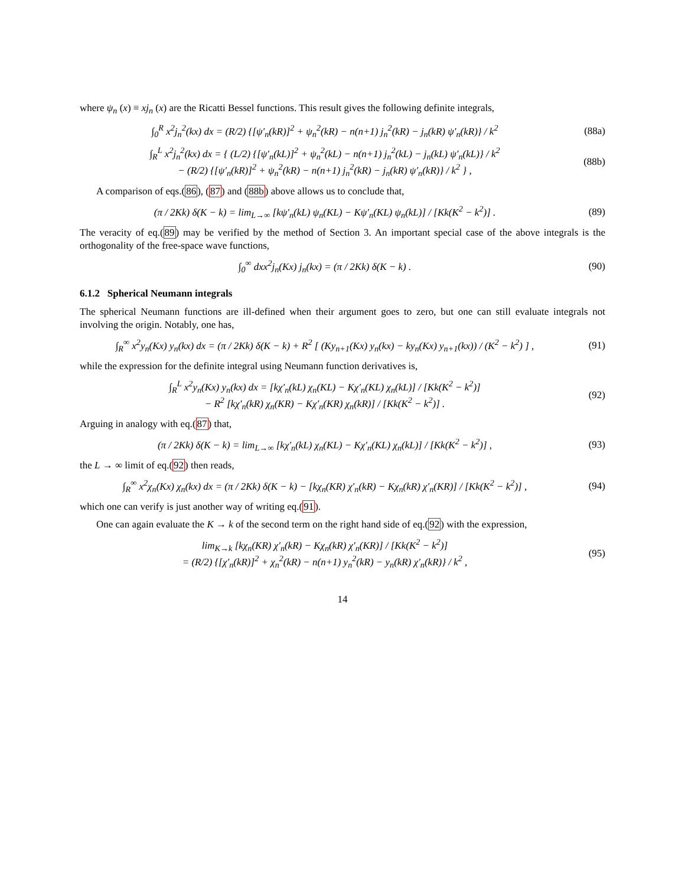where ψ<sub>n</sub> (x) ≡ xj<sub>n</sub> (x) are the Ricatti Bessel functions. This result gives the following definite integrals,
∫<sub>0</sub><sup>R</sup> x<sup>2</sup>j<sub>n</sub><sup>2</sup>(kx) dx = (R/2) {[ψ′<sub>n</sub>(kR)]<sup>2</sup> + ψ<sub>n</sub><sup>2</sup>(kR) − n(n+1) j<sub>n</sub><sup>2</sup>(kR) − j<sub>n</sub>(kR) ψ′<sub>n</sub>(kR)} / k<sup>2</sup>
(88a)
∫<sub>R</sub><sup>L</sup> x<sup>2</sup>j<sub>n</sub><sup>2</sup>(kx) dx = { (L/2) {[ψ′<sub>n</sub>(kL)]<sup>2</sup> + ψ<sub>n</sub><sup>2</sup>(kL) − n(n+1) j<sub>n</sub><sup>2</sup>(kL) − j<sub>n</sub>(kL) ψ′<sub>n</sub>(kL)} / k<sup>2</sup>
− (R/2) {[ψ′<sub>n</sub>(kR)]<sup>2</sup> + ψ<sub>n</sub><sup>2</sup>(kR) − n(n+1) j<sub>n</sub><sup>2</sup>(kR) − j<sub>n</sub>(kR) ψ′<sub>n</sub>(kR)} / k<sup>2</sup> } ,
(88b)
A comparison of eqs.(86), (87) and (88b) above allows us to conclude that,
(π / 2Kk) δ(K − k) = lim<sub>L→∞</sub> [kψ′<sub>n</sub>(kL) ψ<sub>n</sub>(KL) − Kψ′<sub>n</sub>(KL) ψ<sub>n</sub>(kL)] / [Kk(K<sup>2</sup> − k<sup>2</sup>)] .
(89)
The veracity of eq.(89) may be verified by the method of Section 3. An important special case of the above integrals is the orthogonality of the free-space wave functions,
∫<sub>0</sub><sup>∞</sup> dxx<sup>2</sup>j<sub>n</sub>(Kx) j<sub>n</sub>(kx) = (π / 2Kk) δ(K − k) .
(90)
6.1.2 Spherical Neumann integrals
The spherical Neumann functions are ill-defined when their argument goes to zero, but one can still evaluate integrals not involving the origin. Notably, one has,
∫<sub>R</sub><sup>∞</sup> x<sup>2</sup>y<sub>n</sub>(Kx) y<sub>n</sub>(kx) dx = (π / 2Kk) δ(K − k) + R<sup>2</sup> [ (Ky<sub>n+1</sub>(Kx) y<sub>n</sub>(kx) − ky<sub>n</sub>(Kx) y<sub>n+1</sub>(kx)) / (K<sup>2</sup> − k<sup>2</sup>) ] ,
(91)
while the expression for the definite integral using Neumann function derivatives is,
∫<sub>R</sub><sup>L</sup> x<sup>2</sup>y<sub>n</sub>(Kx) y<sub>n</sub>(kx) dx = [kχ′<sub>n</sub>(kL) χ<sub>n</sub>(KL) − Kχ′<sub>n</sub>(KL) χ<sub>n</sub>(kL)] / [Kk(K<sup>2</sup> − k<sup>2</sup>)]
− R<sup>2</sup> [kχ′<sub>n</sub>(kR) χ<sub>n</sub>(KR) − Kχ′<sub>n</sub>(KR) χ<sub>n</sub>(kR)] / [Kk(K<sup>2</sup> − k<sup>2</sup>)] .
(92)
Arguing in analogy with eq.(87) that,
(π / 2Kk) δ(K − k) = lim<sub>L→∞</sub> [kχ′<sub>n</sub>(kL) χ<sub>n</sub>(KL) − Kχ′<sub>n</sub>(KL) χ<sub>n</sub>(kL)] / [Kk(K<sup>2</sup> − k<sup>2</sup>)] ,
(93)
the L → ∞ limit of eq.(92) then reads,
∫<sub>R</sub><sup>∞</sup> x<sup>2</sup>χ<sub>n</sub>(Kx) χ<sub>n</sub>(kx) dx = (π / 2Kk) δ(K − k) − [kχ<sub>n</sub>(KR) χ′<sub>n</sub>(kR) − Kχ<sub>n</sub>(kR) χ′<sub>n</sub>(KR)] / [Kk(K<sup>2</sup> − k<sup>2</sup>)] ,
(94)
which one can verify is just another way of writing eq.(91).
One can again evaluate the K → k of the second term on the right hand side of eq.(92) with the expression,
lim<sub>K→k</sub> [kχ<sub>n</sub>(KR) χ′<sub>n</sub>(kR) − Kχ<sub>n</sub>(kR) χ′<sub>n</sub>(KR)] / [Kk(K<sup>2</sup> − k<sup>2</sup>)]
= (R/2) {[χ′<sub>n</sub>(kR)]<sup>2</sup> + χ<sub>n</sub><sup>2</sup>(kR) − n(n+1) y<sub>n</sub><sup>2</sup>(kR) − y<sub>n</sub>(kR) χ′<sub>n</sub>(kR)} / k<sup>2</sup> ,
(95)
14